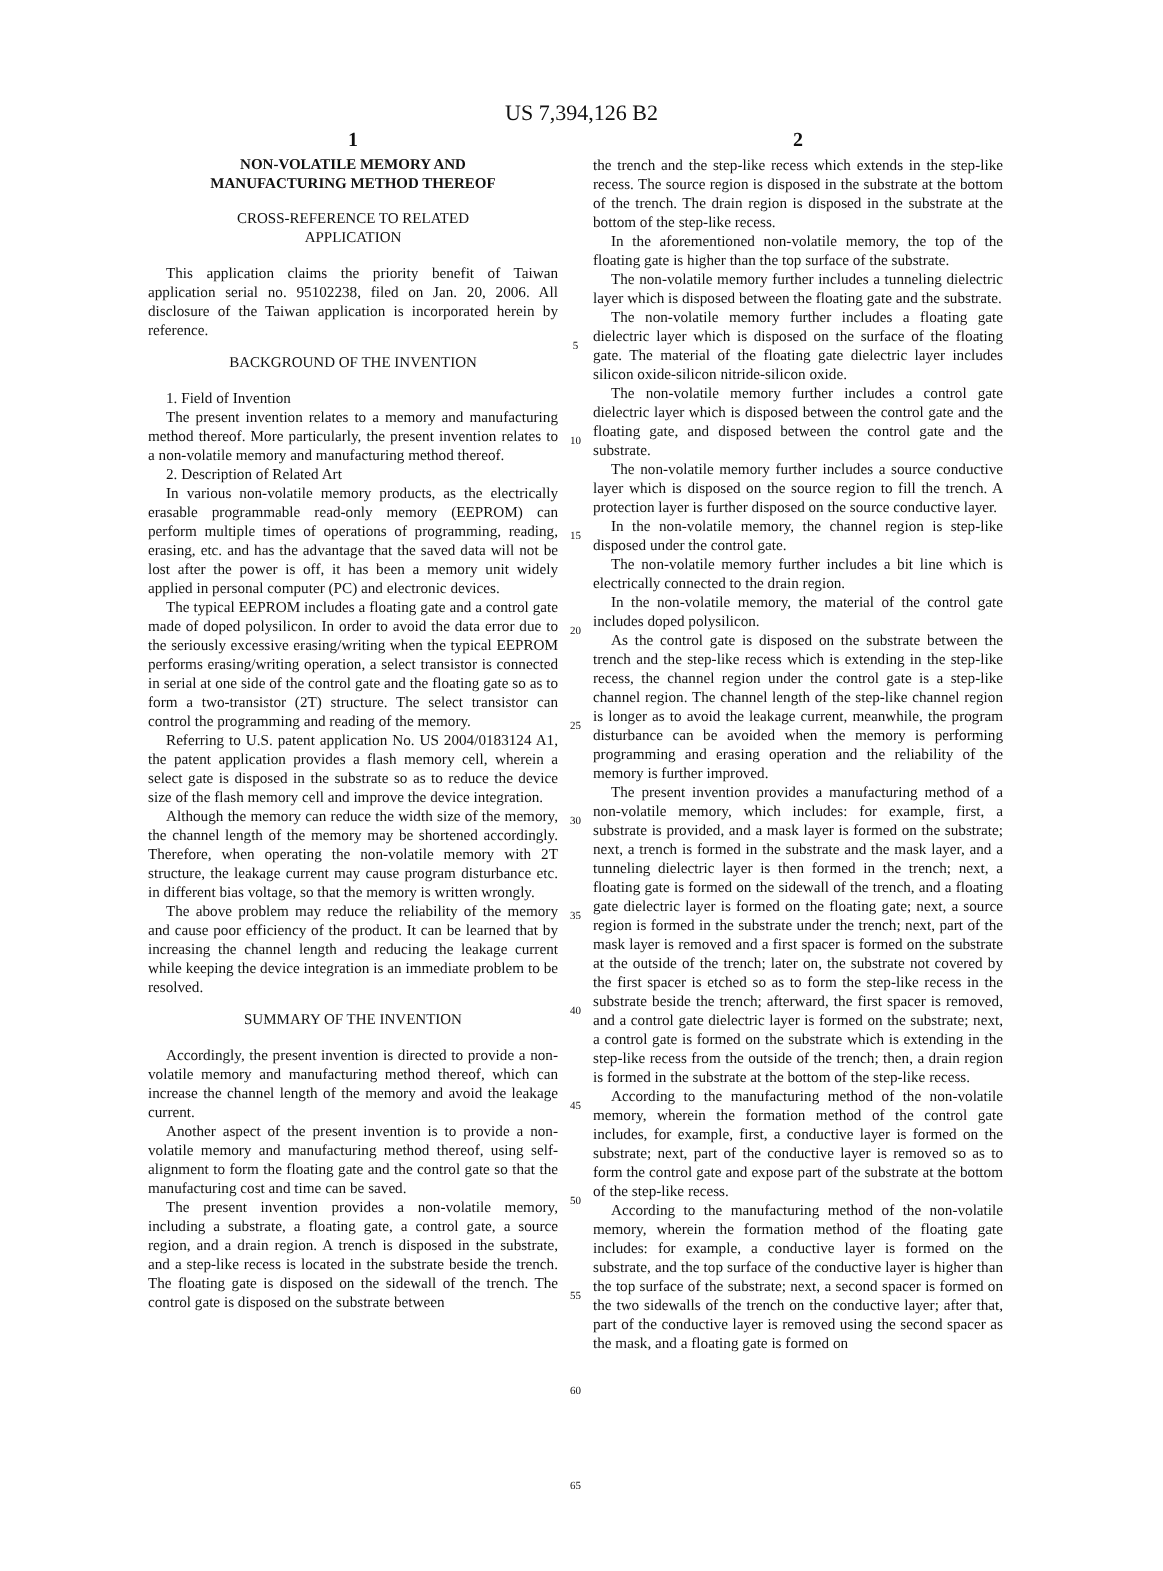US 7,394,126 B2
1
NON-VOLATILE MEMORY AND
MANUFACTURING METHOD THEREOF
CROSS-REFERENCE TO RELATED
APPLICATION
This application claims the priority benefit of Taiwan application serial no. 95102238, filed on Jan. 20, 2006. All disclosure of the Taiwan application is incorporated herein by reference.
BACKGROUND OF THE INVENTION
1. Field of Invention
The present invention relates to a memory and manufacturing method thereof. More particularly, the present invention relates to a non-volatile memory and manufacturing method thereof.
2. Description of Related Art
In various non-volatile memory products, as the electrically erasable programmable read-only memory (EEPROM) can perform multiple times of operations of programming, reading, erasing, etc. and has the advantage that the saved data will not be lost after the power is off, it has been a memory unit widely applied in personal computer (PC) and electronic devices.
The typical EEPROM includes a floating gate and a control gate made of doped polysilicon. In order to avoid the data error due to the seriously excessive erasing/writing when the typical EEPROM performs erasing/writing operation, a select transistor is connected in serial at one side of the control gate and the floating gate so as to form a two-transistor (2T) structure. The select transistor can control the programming and reading of the memory.
Referring to U.S. patent application No. US 2004/0183124 A1, the patent application provides a flash memory cell, wherein a select gate is disposed in the substrate so as to reduce the device size of the flash memory cell and improve the device integration.
Although the memory can reduce the width size of the memory, the channel length of the memory may be shortened accordingly. Therefore, when operating the non-volatile memory with 2T structure, the leakage current may cause program disturbance etc. in different bias voltage, so that the memory is written wrongly.
The above problem may reduce the reliability of the memory and cause poor efficiency of the product. It can be learned that by increasing the channel length and reducing the leakage current while keeping the device integration is an immediate problem to be resolved.
SUMMARY OF THE INVENTION
Accordingly, the present invention is directed to provide a non-volatile memory and manufacturing method thereof, which can increase the channel length of the memory and avoid the leakage current.
Another aspect of the present invention is to provide a non-volatile memory and manufacturing method thereof, using self-alignment to form the floating gate and the control gate so that the manufacturing cost and time can be saved.
The present invention provides a non-volatile memory, including a substrate, a floating gate, a control gate, a source region, and a drain region. A trench is disposed in the substrate, and a step-like recess is located in the substrate beside the trench. The floating gate is disposed on the sidewall of the trench. The control gate is disposed on the substrate between
5
10
15
20
25
30
35
40
45
50
55
60
65
2
the trench and the step-like recess which extends in the step-like recess. The source region is disposed in the substrate at the bottom of the trench. The drain region is disposed in the substrate at the bottom of the step-like recess.
In the aforementioned non-volatile memory, the top of the floating gate is higher than the top surface of the substrate.
The non-volatile memory further includes a tunneling dielectric layer which is disposed between the floating gate and the substrate.
The non-volatile memory further includes a floating gate dielectric layer which is disposed on the surface of the floating gate. The material of the floating gate dielectric layer includes silicon oxide-silicon nitride-silicon oxide.
The non-volatile memory further includes a control gate dielectric layer which is disposed between the control gate and the floating gate, and disposed between the control gate and the substrate.
The non-volatile memory further includes a source conductive layer which is disposed on the source region to fill the trench. A protection layer is further disposed on the source conductive layer.
In the non-volatile memory, the channel region is step-like disposed under the control gate.
The non-volatile memory further includes a bit line which is electrically connected to the drain region.
In the non-volatile memory, the material of the control gate includes doped polysilicon.
As the control gate is disposed on the substrate between the trench and the step-like recess which is extending in the step-like recess, the channel region under the control gate is a step-like channel region. The channel length of the step-like channel region is longer as to avoid the leakage current, meanwhile, the program disturbance can be avoided when the memory is performing programming and erasing operation and the reliability of the memory is further improved.
The present invention provides a manufacturing method of a non-volatile memory, which includes: for example, first, a substrate is provided, and a mask layer is formed on the substrate; next, a trench is formed in the substrate and the mask layer, and a tunneling dielectric layer is then formed in the trench; next, a floating gate is formed on the sidewall of the trench, and a floating gate dielectric layer is formed on the floating gate; next, a source region is formed in the substrate under the trench; next, part of the mask layer is removed and a first spacer is formed on the substrate at the outside of the trench; later on, the substrate not covered by the first spacer is etched so as to form the step-like recess in the substrate beside the trench; afterward, the first spacer is removed, and a control gate dielectric layer is formed on the substrate; next, a control gate is formed on the substrate which is extending in the step-like recess from the outside of the trench; then, a drain region is formed in the substrate at the bottom of the step-like recess.
According to the manufacturing method of the non-volatile memory, wherein the formation method of the control gate includes, for example, first, a conductive layer is formed on the substrate; next, part of the conductive layer is removed so as to form the control gate and expose part of the substrate at the bottom of the step-like recess.
According to the manufacturing method of the non-volatile memory, wherein the formation method of the floating gate includes: for example, a conductive layer is formed on the substrate, and the top surface of the conductive layer is higher than the top surface of the substrate; next, a second spacer is formed on the two sidewalls of the trench on the conductive layer; after that, part of the conductive layer is removed using the second spacer as the mask, and a floating gate is formed on